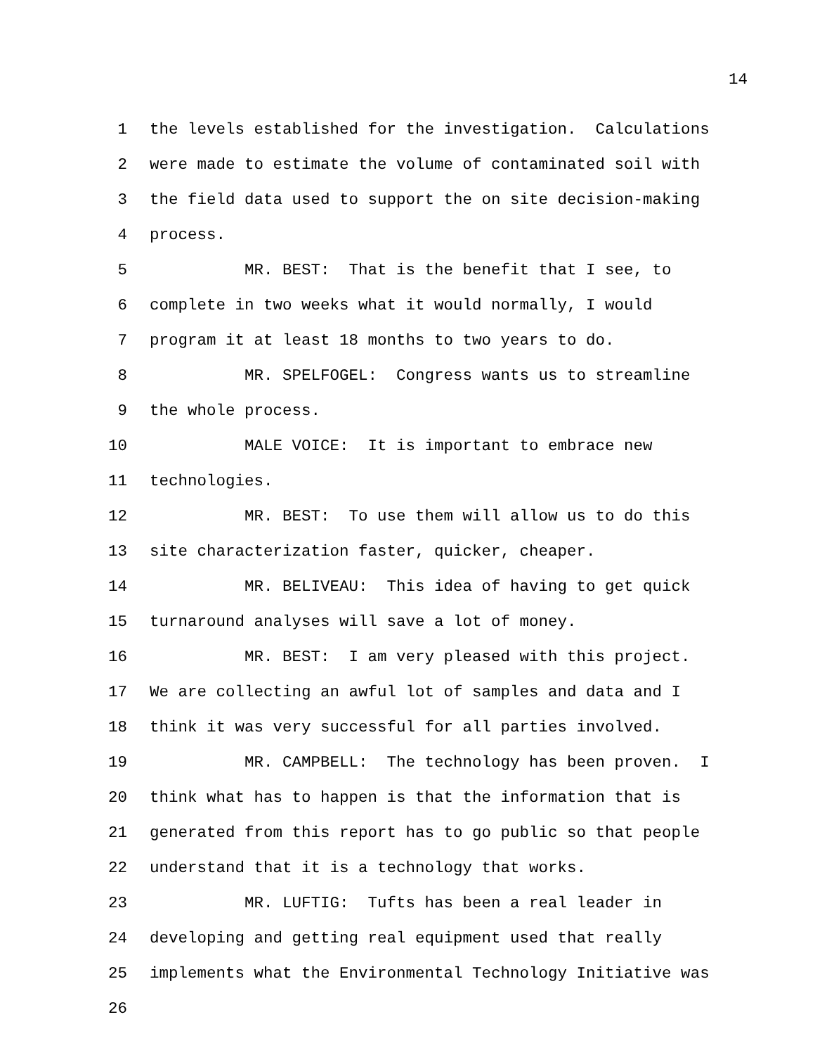14
1 the levels established for the investigation. Calculations
2 were made to estimate the volume of contaminated soil with
3 the field data used to support the on site decision-making
4 process.
5 MR. BEST: That is the benefit that I see, to
6 complete in two weeks what it would normally, I would
7 program it at least 18 months to two years to do.
8 MR. SPELFOGEL: Congress wants us to streamline
9 the whole process.
10 MALE VOICE: It is important to embrace new
11 technologies.
12 MR. BEST: To use them will allow us to do this
13 site characterization faster, quicker, cheaper.
14 MR. BELIVEAU: This idea of having to get quick
15 turnaround analyses will save a lot of money.
16 MR. BEST: I am very pleased with this project.
17 We are collecting an awful lot of samples and data and I
18 think it was very successful for all parties involved.
19 MR. CAMPBELL: The technology has been proven. I
20 think what has to happen is that the information that is
21 generated from this report has to go public so that people
22 understand that it is a technology that works.
23 MR. LUFTIG: Tufts has been a real leader in
24 developing and getting real equipment used that really
25 implements what the Environmental Technology Initiative was
26